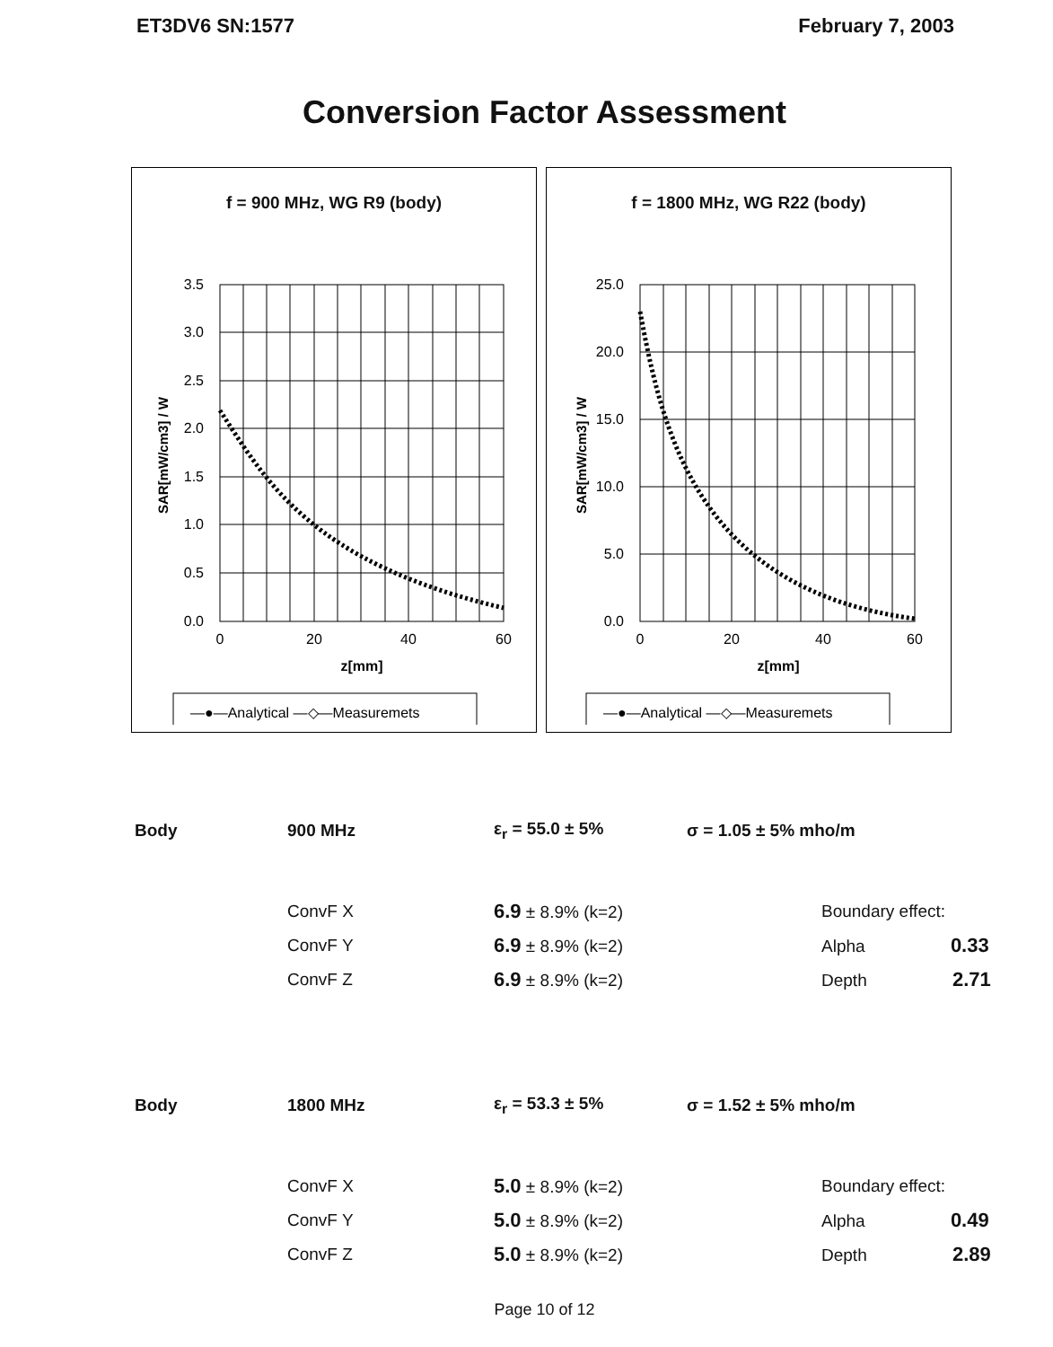ET3DV6 SN:1577 February 7, 2003
Conversion Factor Assessment
f = 900 MHz, WG R9 (body)
3.5
3.0
2.5
2.0
1.5
1.0
0.5
0.0
0
20
40
60
z[mm]
SAR[mW/cm3] / W
—●—Analytical —◇—Measuremets
f = 1800 MHz, WG R22 (body)
25.0
20.0
15.0
10.0
5.0
0.0
0
20
40
60
z[mm]
SAR[mW/cm3] / W
—●—Analytical —◇—Measuremets
| Body | 900 MHz | ε<sub>r</sub> = 55.0 ± 5% | σ = 1.05 ± 5% mho/m | |
| | ConvF X | 6.9 ± 8.9% (k=2) | | Boundary effect: |
| | ConvF Y | 6.9 ± 8.9% (k=2) | | Alpha 0.33 |
| | ConvF Z | 6.9 ± 8.9% (k=2) | | Depth 2.71 |
| Body | 1800 MHz | ε<sub>r</sub> = 53.3 ± 5% | σ = 1.52 ± 5% mho/m | |
| | ConvF X | 5.0 ± 8.9% (k=2) | | Boundary effect: |
| | ConvF Y | 5.0 ± 8.9% (k=2) | | Alpha 0.49 |
| | ConvF Z | 5.0 ± 8.9% (k=2) | | Depth 2.89 |
Page 10 of 12